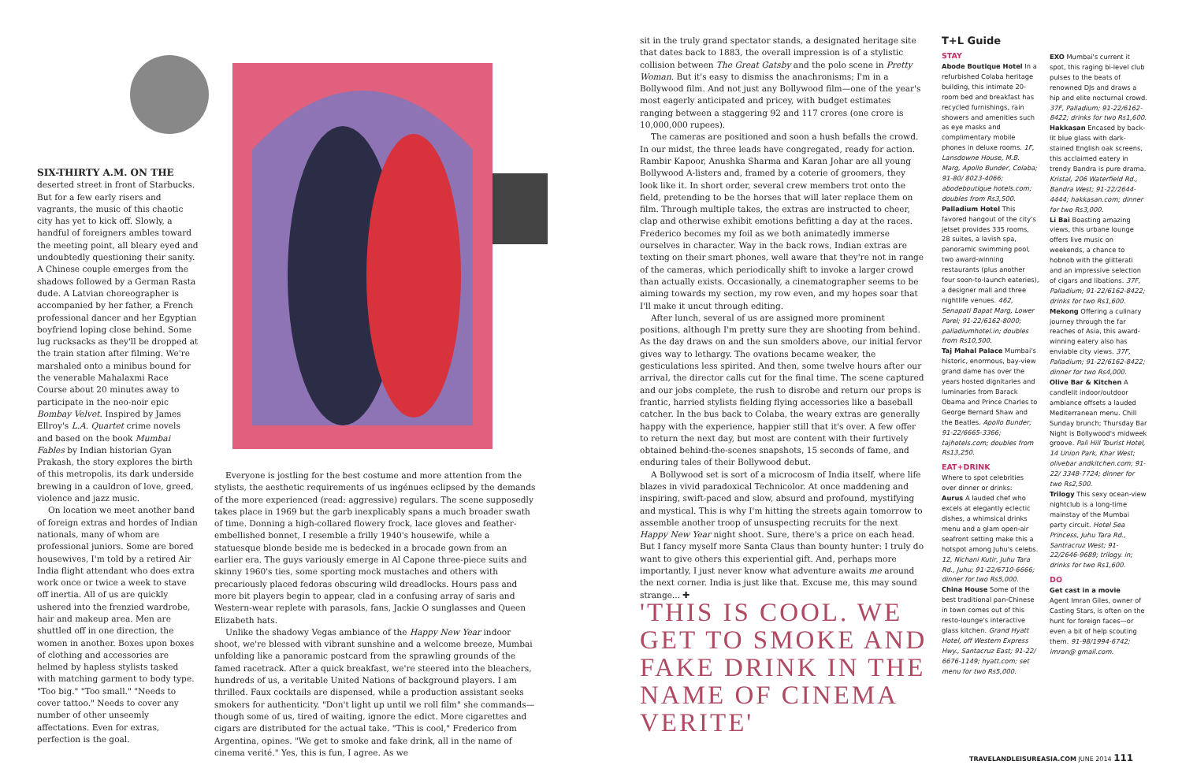SIX-THIRTY A.M. ON THE
deserted street in front of Starbucks. But for a few early risers and vagrants, the music of this chaotic city has yet to kick off. Slowly, a handful of foreigners ambles toward the meeting point, all bleary eyed and undoubtedly questioning their sanity. A Chinese couple emerges from the shadows followed by a German Rasta dude. A Latvian choreographer is accompanied by her father, a French professional dancer and her Egyptian boyfriend loping close behind. Some lug rucksacks as they'll be dropped at the train station after filming. We're marshaled onto a minibus bound for the venerable Mahalaxmi Race Course about 20 minutes away to participate in the neo-noir epic Bombay Velvet. Inspired by James Ellroy's L.A. Quartet crime novels and based on the book Mumbai Fables by Indian historian Gyan Prakash, the story explores the birth of this metropolis, its dark underside brewing in a cauldron of love, greed, violence and jazz music.
On location we meet another band of foreign extras and hordes of Indian nationals, many of whom are professional juniors. Some are bored housewives, I'm told by a retired Air India flight attendant who does extra work once or twice a week to stave off inertia. All of us are quickly ushered into the frenzied wardrobe, hair and makeup area. Men are shuttled off in one direction, the women in another. Boxes upon boxes of clothing and accessories are helmed by hapless stylists tasked with matching garment to body type. "Too big." "Too small." "Needs to cover tattoo." Needs to cover any number of other unseemly affectations. Even for extras, perfection is the goal.
Everyone is jostling for the best costume and more attention from the stylists, the aesthetic requirements of us ingénues eclipsed by the demands of the more experienced (read: aggressive) regulars. The scene supposedly takes place in 1969 but the garb inexplicably spans a much broader swath of time. Donning a high-collared flowery frock, lace gloves and feather-embellished bonnet, I resemble a frilly 1940's housewife, while a statuesque blonde beside me is bedecked in a brocade gown from an earlier era. The guys variously emerge in Al Capone three-piece suits and skinny 1960's ties, some sporting mock mustaches and others with precariously placed fedoras obscuring wild dreadlocks. Hours pass and more bit players begin to appear, clad in a confusing array of saris and Western-wear replete with parasols, fans, Jackie O sunglasses and Queen Elizabeth hats.
Unlike the shadowy Vegas ambiance of the Happy New Year indoor shoot, we're blessed with vibrant sunshine and a welcome breeze, Mumbai unfolding like a panoramic postcard from the sprawling grounds of the famed racetrack. After a quick breakfast, we're steered into the bleachers, hundreds of us, a veritable United Nations of background players. I am thrilled. Faux cocktails are dispensed, while a production assistant seeks smokers for authenticity. "Don't light up until we roll film" she commands—though some of us, tired of waiting, ignore the edict. More cigarettes and cigars are distributed for the actual take. "This is cool," Frederico from Argentina, opines. "We get to smoke and fake drink, all in the name of cinema verité." Yes, this is fun, I agree. As we
sit in the truly grand spectator stands, a designated heritage site that dates back to 1883, the overall impression is of a stylistic collision between The Great Gatsby and the polo scene in Pretty Woman. But it's easy to dismiss the anachronisms; I'm in a Bollywood film. And not just any Bollywood film—one of the year's most eagerly anticipated and pricey, with budget estimates ranging between a staggering 92 and 117 crores (one crore is 10,000,000 rupees).
The cameras are positioned and soon a hush befalls the crowd. In our midst, the three leads have congregated, ready for action. Rambir Kapoor, Anushka Sharma and Karan Johar are all young Bollywood A-listers and, framed by a coterie of groomers, they look like it. In short order, several crew members trot onto the field, pretending to be the horses that will later replace them on film. Through multiple takes, the extras are instructed to cheer, clap and otherwise exhibit emotions befitting a day at the races. Frederico becomes my foil as we both animatedly immerse ourselves in character. Way in the back rows, Indian extras are texting on their smart phones, well aware that they're not in range of the cameras, which periodically shift to invoke a larger crowd than actually exists. Occasionally, a cinematographer seems to be aiming towards my section, my row even, and my hopes soar that I'll make it uncut through editing.
After lunch, several of us are assigned more prominent positions, although I'm pretty sure they are shooting from behind. As the day draws on and the sun smolders above, our initial fervor gives way to lethargy. The ovations became weaker, the gesticulations less spirited. And then, some twelve hours after our arrival, the director calls cut for the final time. The scene captured and our jobs complete, the rush to disrobe and return our props is frantic, harried stylists fielding flying accessories like a baseball catcher. In the bus back to Colaba, the weary extras are generally happy with the experience, happier still that it's over. A few offer to return the next day, but most are content with their furtively obtained behind-the-scenes snapshots, 15 seconds of fame, and enduring tales of their Bollywood debut.
A Bollywood set is sort of a microcosm of India itself, where life blazes in vivid paradoxical Technicolor. At once maddening and inspiring, swift-paced and slow, absurd and profound, mystifying and mystical. This is why I'm hitting the streets again tomorrow to assemble another troop of unsuspecting recruits for the next Happy New Year night shoot. Sure, there's a price on each head. But I fancy myself more Santa Claus than bounty hunter: I truly do want to give others this experiential gift. And, perhaps more importantly, I just never know what adventure awaits me around the next corner. India is just like that. Excuse me, this may sound strange... ✚
'THIS IS COOL. WE GET TO SMOKE AND FAKE DRINK IN THE NAME OF CINEMA VERITE'
T+L Guide
STAY
Abode Boutique Hotel In a refurbished Colaba heritage building, this intimate 20-room bed and breakfast has recycled furnishings, rain showers and amenities such as eye masks and complimentary mobile phones in deluxe rooms. 1F, Lansdowne House, M.B. Marg, Apollo Bunder, Colaba; 91-80/ 8023-4066; abodeboutique hotels.com; doubles from Rs3,500.
Palladium Hotel This favored hangout of the city's jetset provides 335 rooms, 28 suites, a lavish spa, panoramic swimming pool, two award-winning restaurants (plus another four soon-to-launch eateries), a designer mall and three nightlife venues. 462, Senapati Bapat Marg, Lower Parel; 91-22/6162-8000; palladiumhotel.in; doubles from Rs10,500.
Taj Mahal Palace Mumbai's historic, enormous, bay-view grand dame has over the years hosted dignitaries and luminaries from Barack Obama and Prince Charles to George Bernard Shaw and the Beatles. Apollo Bunder; 91-22/6665-3366; tajhotels.com; doubles from Rs13,250.
EAT+DRINK
Where to spot celebrities over dinner or drinks:
Aurus A lauded chef who excels at elegantly eclectic dishes, a whimsical drinks menu and a glam open-air seafront setting make this a hotspot among Juhu's celebs. 12, Nichani Kutir, Juhu Tara Rd., Juhu; 91-22/6710-6666; dinner for two Rs5,000.
China House Some of the best traditional pan-Chinese in town comes out of this resto-lounge's interactive glass kitchen. Grand Hyatt Hotel, off Western Express Hwy., Santacruz East; 91-22/ 6676-1149; hyatt.com; set menu for two Rs5,000.
EXO Mumbai's current it spot, this raging bi-level club pulses to the beats of renowned DJs and draws a hip and elite nocturnal crowd. 37F, Palladium; 91-22/6162-8422; drinks for two Rs1,600.
Hakkasan Encased by back-lit blue glass with dark-stained English oak screens, this acclaimed eatery in trendy Bandra is pure drama. Kristal, 206 Waterfield Rd., Bandra West; 91-22/2644-4444; hakkasan.com; dinner for two Rs3,000.
Li Bai Boasting amazing views, this urbane lounge offers live music on weekends, a chance to hobnob with the glitterati and an impressive selection of cigars and libations. 37F, Palladium; 91-22/6162-8422; drinks for two Rs1,600.
Mekong Offering a culinary journey through the far reaches of Asia, this award-winning eatery also has enviable city views. 37F, Palladium; 91-22/6162-8422; dinner for two Rs4,000.
Olive Bar & Kitchen A candlelit indoor/outdoor ambiance offsets a lauded Mediterranean menu. Chill Sunday brunch; Thursday Bar Night is Bollywood's midweek groove. Pali Hill Tourist Hotel, 14 Union Park, Khar West; olivebar andkitchen.com; 91-22/ 3348-7724; dinner for two Rs2,500.
Trilogy This sexy ocean-view nightclub is a long-time mainstay of the Mumbai party circuit. Hotel Sea Princess, Juhu Tara Rd., Santracruz West; 91-22/2646-9689; trilogy. in; drinks for two Rs1,600.
DO
Get cast in a movie
Agent Imran Giles, owner of Casting Stars, is often on the hunt for foreign faces—or even a bit of help scouting them. 91-98/1994-6742; imran@ gmail.com.
TRAVELANDLEISUREASIA.COM JUNE 2014 111